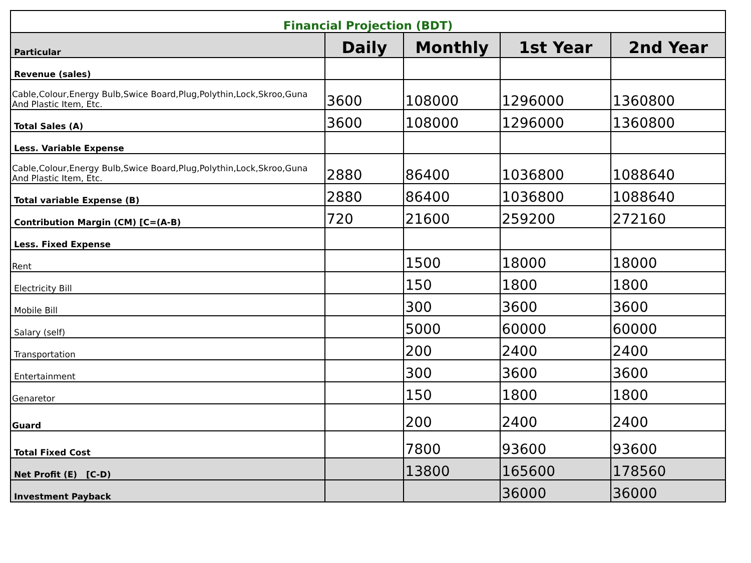| Financial Projection (BDT) | | | | |
| Particular | Daily | Monthly | 1st Year | 2nd Year |
| Revenue (sales) | | | | |
| Cable,Colour,Energy Bulb,Swice Board,Plug,Polythin,Lock,Skroo,Guna And Plastic Item, Etc. | 3600 | 108000 | 1296000 | 1360800 |
| Total Sales (A) | 3600 | 108000 | 1296000 | 1360800 |
| Less. Variable Expense | | | | |
| Cable,Colour,Energy Bulb,Swice Board,Plug,Polythin,Lock,Skroo,Guna And Plastic Item, Etc. | 2880 | 86400 | 1036800 | 1088640 |
| Total variable Expense (B) | 2880 | 86400 | 1036800 | 1088640 |
| Contribution Margin (CM) [C=(A-B) | 720 | 21600 | 259200 | 272160 |
| Less. Fixed Expense | | | | |
| Rent | | 1500 | 18000 | 18000 |
| Electricity Bill | | 150 | 1800 | 1800 |
| Mobile Bill | | 300 | 3600 | 3600 |
| Salary (self) | | 5000 | 60000 | 60000 |
| Transportation | | 200 | 2400 | 2400 |
| Entertainment | | 300 | 3600 | 3600 |
| Genaretor | | 150 | 1800 | 1800 |
| Guard | | 200 | 2400 | 2400 |
| Total Fixed Cost | | 7800 | 93600 | 93600 |
| Net Profit (E) [C-D) | | 13800 | 165600 | 178560 |
| Investment Payback | | | 36000 | 36000 |